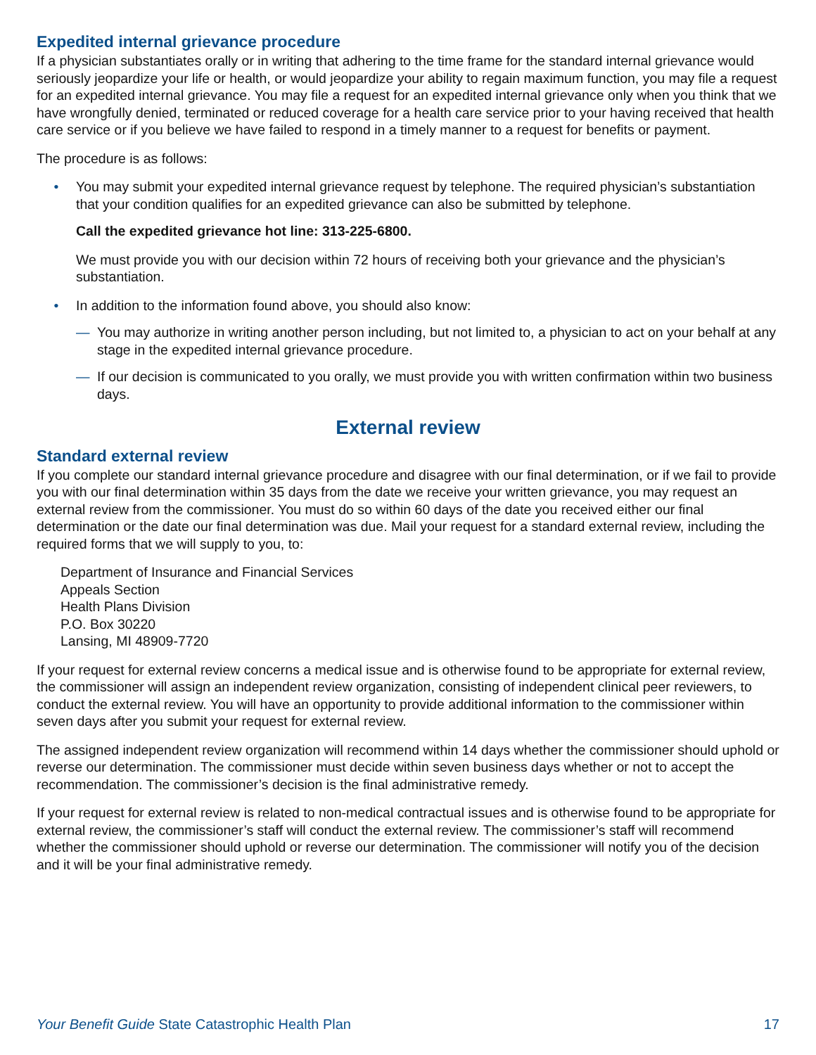Expedited internal grievance procedure
If a physician substantiates orally or in writing that adhering to the time frame for the standard internal grievance would seriously jeopardize your life or health, or would jeopardize your ability to regain maximum function, you may file a request for an expedited internal grievance. You may file a request for an expedited internal grievance only when you think that we have wrongfully denied, terminated or reduced coverage for a health care service prior to your having received that health care service or if you believe we have failed to respond in a timely manner to a request for benefits or payment.
The procedure is as follows:
• You may submit your expedited internal grievance request by telephone. The required physician’s substantiation that your condition qualifies for an expedited grievance can also be submitted by telephone.
Call the expedited grievance hot line: 313-225-6800.
We must provide you with our decision within 72 hours of receiving both your grievance and the physician’s substantiation.
• In addition to the information found above, you should also know:
— You may authorize in writing another person including, but not limited to, a physician to act on your behalf at any stage in the expedited internal grievance procedure.
— If our decision is communicated to you orally, we must provide you with written confirmation within two business days.
External review
Standard external review
If you complete our standard internal grievance procedure and disagree with our final determination, or if we fail to provide you with our final determination within 35 days from the date we receive your written grievance, you may request an external review from the commissioner. You must do so within 60 days of the date you received either our final determination or the date our final determination was due. Mail your request for a standard external review, including the required forms that we will supply to you, to:
Department of Insurance and Financial Services
Appeals Section
Health Plans Division
P.O. Box 30220
Lansing, MI 48909-7720
If your request for external review concerns a medical issue and is otherwise found to be appropriate for external review, the commissioner will assign an independent review organization, consisting of independent clinical peer reviewers, to conduct the external review. You will have an opportunity to provide additional information to the commissioner within seven days after you submit your request for external review.
The assigned independent review organization will recommend within 14 days whether the commissioner should uphold or reverse our determination. The commissioner must decide within seven business days whether or not to accept the recommendation. The commissioner’s decision is the final administrative remedy.
If your request for external review is related to non-medical contractual issues and is otherwise found to be appropriate for external review, the commissioner’s staff will conduct the external review. The commissioner’s staff will recommend whether the commissioner should uphold or reverse our determination. The commissioner will notify you of the decision and it will be your final administrative remedy.
Your Benefit Guide State Catastrophic Health Plan 17